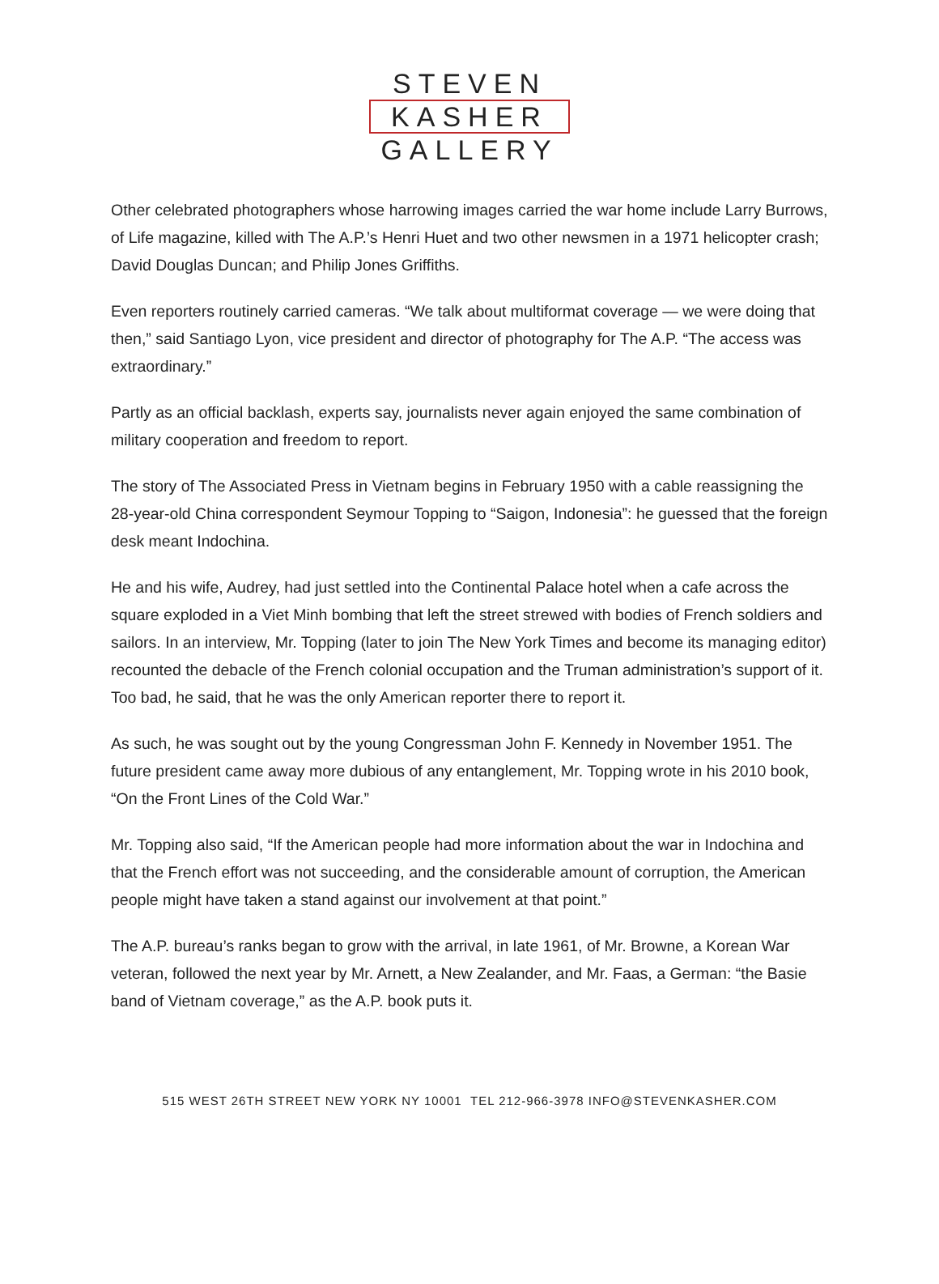STEVEN
KASHER
GALLERY
Other celebrated photographers whose harrowing images carried the war home include Larry Burrows, of Life magazine, killed with The A.P.’s Henri Huet and two other newsmen in a 1971 helicopter crash; David Douglas Duncan; and Philip Jones Griffiths.
Even reporters routinely carried cameras. “We talk about multiformat coverage — we were doing that then,” said Santiago Lyon, vice president and director of photography for The A.P. “The access was extraordinary.”
Partly as an official backlash, experts say, journalists never again enjoyed the same combination of military cooperation and freedom to report.
The story of The Associated Press in Vietnam begins in February 1950 with a cable reassigning the 28-year-old China correspondent Seymour Topping to “Saigon, Indonesia”: he guessed that the foreign desk meant Indochina.
He and his wife, Audrey, had just settled into the Continental Palace hotel when a cafe across the square exploded in a Viet Minh bombing that left the street strewed with bodies of French soldiers and sailors. In an interview, Mr. Topping (later to join The New York Times and become its managing editor) recounted the debacle of the French colonial occupation and the Truman administration’s support of it. Too bad, he said, that he was the only American reporter there to report it.
As such, he was sought out by the young Congressman John F. Kennedy in November 1951. The future president came away more dubious of any entanglement, Mr. Topping wrote in his 2010 book, “On the Front Lines of the Cold War.”
Mr. Topping also said, “If the American people had more information about the war in Indochina and that the French effort was not succeeding, and the considerable amount of corruption, the American people might have taken a stand against our involvement at that point.”
The A.P. bureau’s ranks began to grow with the arrival, in late 1961, of Mr. Browne, a Korean War veteran, followed the next year by Mr. Arnett, a New Zealander, and Mr. Faas, a German: “the Basie band of Vietnam coverage,” as the A.P. book puts it.
515 WEST 26TH STREET NEW YORK NY 10001 TEL 212-966-3978 INFO@STEVENKASHER.COM